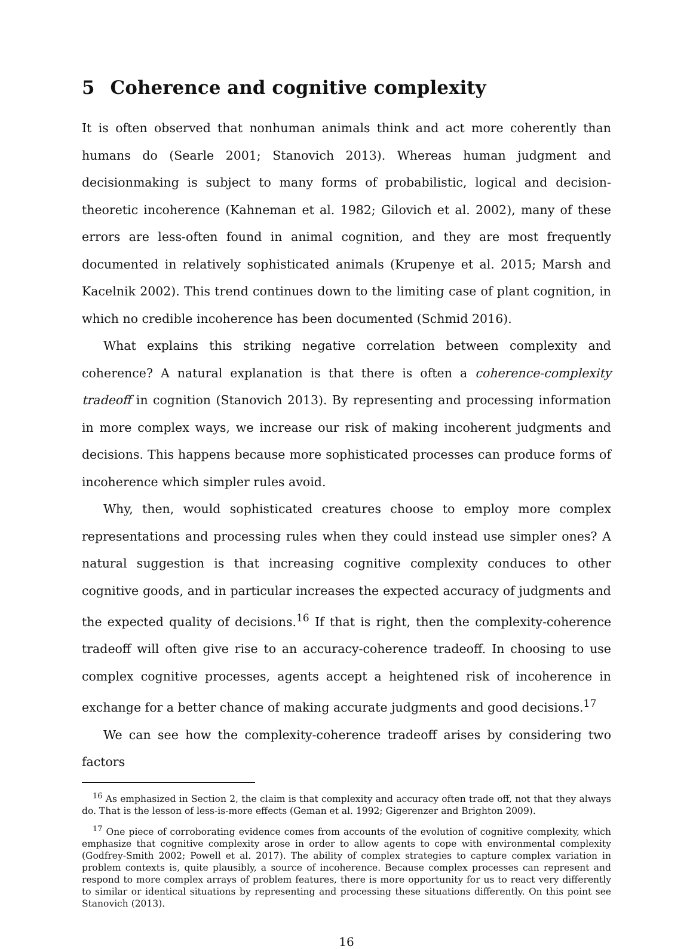5 Coherence and cognitive complexity
It is often observed that nonhuman animals think and act more coherently than humans do (Searle 2001; Stanovich 2013). Whereas human judgment and decisionmaking is subject to many forms of probabilistic, logical and decision-theoretic incoherence (Kahneman et al. 1982; Gilovich et al. 2002), many of these errors are less-often found in animal cognition, and they are most frequently documented in relatively sophisticated animals (Krupenye et al. 2015; Marsh and Kacelnik 2002). This trend continues down to the limiting case of plant cognition, in which no credible incoherence has been documented (Schmid 2016).
What explains this striking negative correlation between complexity and coherence? A natural explanation is that there is often a coherence-complexity tradeoff in cognition (Stanovich 2013). By representing and processing information in more complex ways, we increase our risk of making incoherent judgments and decisions. This happens because more sophisticated processes can produce forms of incoherence which simpler rules avoid.
Why, then, would sophisticated creatures choose to employ more complex representations and processing rules when they could instead use simpler ones? A natural suggestion is that increasing cognitive complexity conduces to other cognitive goods, and in particular increases the expected accuracy of judgments and the expected quality of decisions.<sup>16</sup> If that is right, then the complexity-coherence tradeoff will often give rise to an accuracy-coherence tradeoff. In choosing to use complex cognitive processes, agents accept a heightened risk of incoherence in exchange for a better chance of making accurate judgments and good decisions.<sup>17</sup>
We can see how the complexity-coherence tradeoff arises by considering two factors
<sup>16</sup> As emphasized in Section 2, the claim is that complexity and accuracy often trade off, not that they always do. That is the lesson of less-is-more effects (Geman et al. 1992; Gigerenzer and Brighton 2009).
<sup>17</sup> One piece of corroborating evidence comes from accounts of the evolution of cognitive complexity, which emphasize that cognitive complexity arose in order to allow agents to cope with environmental complexity (Godfrey-Smith 2002; Powell et al. 2017). The ability of complex strategies to capture complex variation in problem contexts is, quite plausibly, a source of incoherence. Because complex processes can represent and respond to more complex arrays of problem features, there is more opportunity for us to react very differently to similar or identical situations by representing and processing these situations differently. On this point see Stanovich (2013).
16